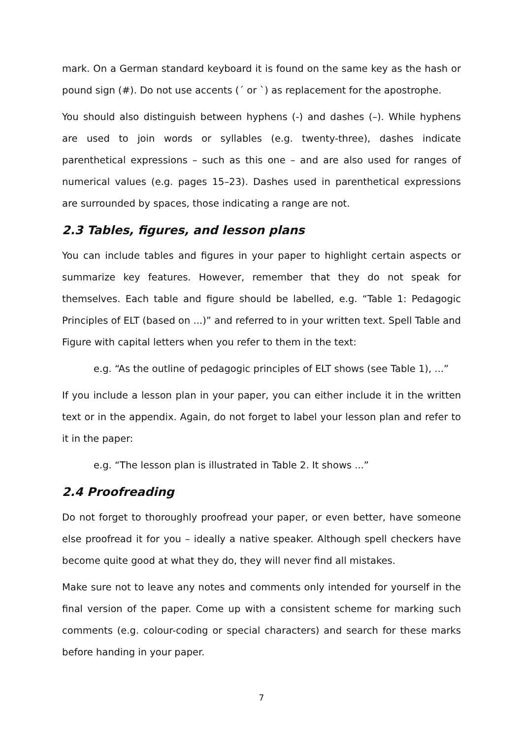mark. On a German standard keyboard it is found on the same key as the hash or pound sign (#). Do not use accents (´ or `) as replacement for the apostrophe.
You should also distinguish between hyphens (-) and dashes (–). While hyphens are used to join words or syllables (e.g. twenty-three), dashes indicate parenthetical expressions – such as this one – and are also used for ranges of numerical values (e.g. pages 15–23). Dashes used in parenthetical expressions are surrounded by spaces, those indicating a range are not.
2.3 Tables, figures, and lesson plans
You can include tables and figures in your paper to highlight certain aspects or summarize key features. However, remember that they do not speak for themselves. Each table and figure should be labelled, e.g. “Table 1: Pedagogic Principles of ELT (based on ...)” and referred to in your written text. Spell Table and Figure with capital letters when you refer to them in the text:
e.g. “As the outline of pedagogic principles of ELT shows (see Table 1), ...”
If you include a lesson plan in your paper, you can either include it in the written text or in the appendix. Again, do not forget to label your lesson plan and refer to it in the paper:
e.g. “The lesson plan is illustrated in Table 2. It shows ...”
2.4 Proofreading
Do not forget to thoroughly proofread your paper, or even better, have someone else proofread it for you – ideally a native speaker. Although spell checkers have become quite good at what they do, they will never find all mistakes.
Make sure not to leave any notes and comments only intended for yourself in the final version of the paper. Come up with a consistent scheme for marking such comments (e.g. colour-coding or special characters) and search for these marks before handing in your paper.
7